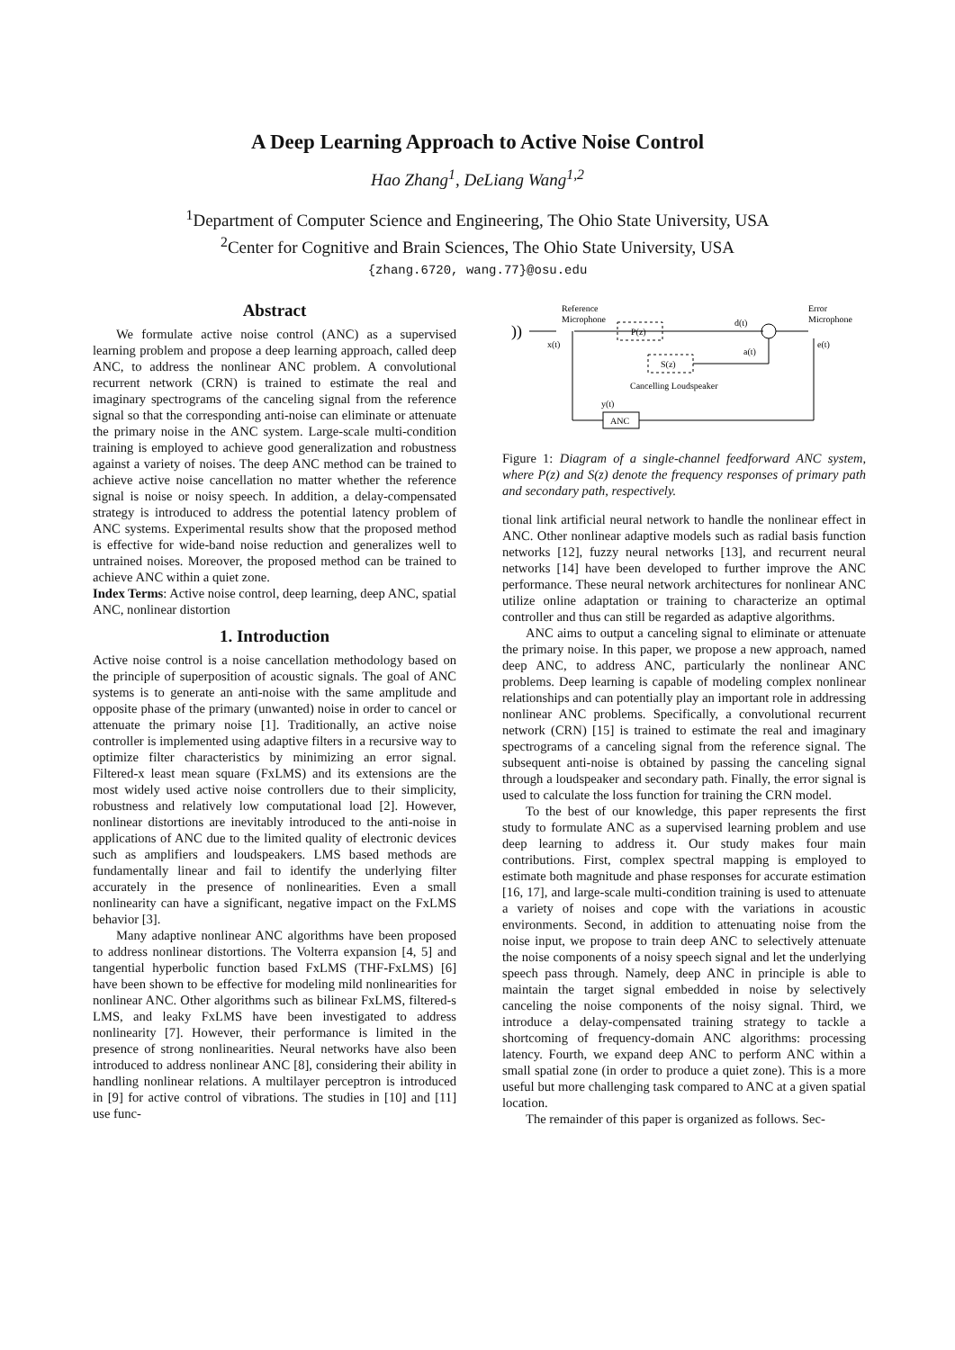A Deep Learning Approach to Active Noise Control
Hao Zhang<sup>1</sup>, DeLiang Wang<sup>1,2</sup>
<sup>1</sup> Department of Computer Science and Engineering, The Ohio State University, USA
<sup>2</sup> Center for Cognitive and Brain Sciences, The Ohio State University, USA
{zhang.6720, wang.77}@osu.edu
Abstract
We formulate active noise control (ANC) as a supervised learning problem and propose a deep learning approach, called deep ANC, to address the nonlinear ANC problem. A convolutional recurrent network (CRN) is trained to estimate the real and imaginary spectrograms of the canceling signal from the reference signal so that the corresponding anti-noise can eliminate or attenuate the primary noise in the ANC system. Large-scale multi-condition training is employed to achieve good generalization and robustness against a variety of noises. The deep ANC method can be trained to achieve active noise cancellation no matter whether the reference signal is noise or noisy speech. In addition, a delay-compensated strategy is introduced to address the potential latency problem of ANC systems. Experimental results show that the proposed method is effective for wide-band noise reduction and generalizes well to untrained noises. Moreover, the proposed method can be trained to achieve ANC within a quiet zone.
Index Terms: Active noise control, deep learning, deep ANC, spatial ANC, nonlinear distortion
1. Introduction
Active noise control is a noise cancellation methodology based on the principle of superposition of acoustic signals. The goal of ANC systems is to generate an anti-noise with the same amplitude and opposite phase of the primary (unwanted) noise in order to cancel or attenuate the primary noise [1]. Traditionally, an active noise controller is implemented using adaptive filters in a recursive way to optimize filter characteristics by minimizing an error signal. Filtered-x least mean square (FxLMS) and its extensions are the most widely used active noise controllers due to their simplicity, robustness and relatively low computational load [2]. However, nonlinear distortions are inevitably introduced to the anti-noise in applications of ANC due to the limited quality of electronic devices such as amplifiers and loudspeakers. LMS based methods are fundamentally linear and fail to identify the underlying filter accurately in the presence of nonlinearities. Even a small nonlinearity can have a significant, negative impact on the FxLMS behavior [3].
Many adaptive nonlinear ANC algorithms have been proposed to address nonlinear distortions. The Volterra expansion [4, 5] and tangential hyperbolic function based FxLMS (THF-FxLMS) [6] have been shown to be effective for modeling mild nonlinearities for nonlinear ANC. Other algorithms such as bilinear FxLMS, filtered-s LMS, and leaky FxLMS have been investigated to address nonlinearity [7]. However, their performance is limited in the presence of strong nonlinearities. Neural networks have also been introduced to address nonlinear ANC [8], considering their ability in handling nonlinear relations. A multilayer perceptron is introduced in [9] for active control of vibrations. The studies in [10] and [11] use func-
))
Reference
Microphone
x(t)
P(z)
d(t)
a(t)
Error
Microphone
e(t)
S(z)
Cancelling Loudspeaker
y(t)
ANC
Figure 1: Diagram of a single-channel feedforward ANC system, where P(z) and S(z) denote the frequency responses of primary path and secondary path, respectively.
tional link artificial neural network to handle the nonlinear effect in ANC. Other nonlinear adaptive models such as radial basis function networks [12], fuzzy neural networks [13], and recurrent neural networks [14] have been developed to further improve the ANC performance. These neural network architectures for nonlinear ANC utilize online adaptation or training to characterize an optimal controller and thus can still be regarded as adaptive algorithms.
ANC aims to output a canceling signal to eliminate or attenuate the primary noise. In this paper, we propose a new approach, named deep ANC, to address ANC, particularly the nonlinear ANC problems. Deep learning is capable of modeling complex nonlinear relationships and can potentially play an important role in addressing nonlinear ANC problems. Specifically, a convolutional recurrent network (CRN) [15] is trained to estimate the real and imaginary spectrograms of a canceling signal from the reference signal. The subsequent anti-noise is obtained by passing the canceling signal through a loudspeaker and secondary path. Finally, the error signal is used to calculate the loss function for training the CRN model.
To the best of our knowledge, this paper represents the first study to formulate ANC as a supervised learning problem and use deep learning to address it. Our study makes four main contributions. First, complex spectral mapping is employed to estimate both magnitude and phase responses for accurate estimation [16, 17], and large-scale multi-condition training is used to attenuate a variety of noises and cope with the variations in acoustic environments. Second, in addition to attenuating noise from the noise input, we propose to train deep ANC to selectively attenuate the noise components of a noisy speech signal and let the underlying speech pass through. Namely, deep ANC in principle is able to maintain the target signal embedded in noise by selectively canceling the noise components of the noisy signal. Third, we introduce a delay-compensated training strategy to tackle a shortcoming of frequency-domain ANC algorithms: processing latency. Fourth, we expand deep ANC to perform ANC within a small spatial zone (in order to produce a quiet zone). This is a more useful but more challenging task compared to ANC at a given spatial location.
The remainder of this paper is organized as follows. Sec-